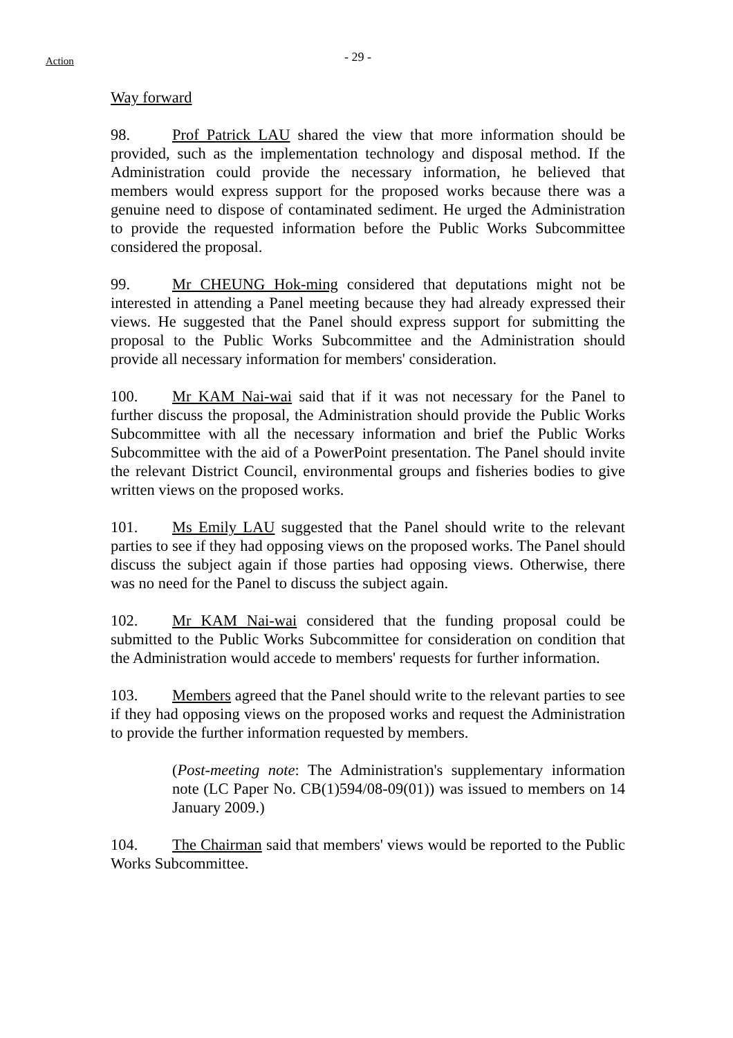Action
- 29 -
Way forward
98. Prof Patrick LAU shared the view that more information should be provided, such as the implementation technology and disposal method. If the Administration could provide the necessary information, he believed that members would express support for the proposed works because there was a genuine need to dispose of contaminated sediment. He urged the Administration to provide the requested information before the Public Works Subcommittee considered the proposal.
99. Mr CHEUNG Hok-ming considered that deputations might not be interested in attending a Panel meeting because they had already expressed their views. He suggested that the Panel should express support for submitting the proposal to the Public Works Subcommittee and the Administration should provide all necessary information for members' consideration.
100. Mr KAM Nai-wai said that if it was not necessary for the Panel to further discuss the proposal, the Administration should provide the Public Works Subcommittee with all the necessary information and brief the Public Works Subcommittee with the aid of a PowerPoint presentation. The Panel should invite the relevant District Council, environmental groups and fisheries bodies to give written views on the proposed works.
101. Ms Emily LAU suggested that the Panel should write to the relevant parties to see if they had opposing views on the proposed works. The Panel should discuss the subject again if those parties had opposing views. Otherwise, there was no need for the Panel to discuss the subject again.
102. Mr KAM Nai-wai considered that the funding proposal could be submitted to the Public Works Subcommittee for consideration on condition that the Administration would accede to members' requests for further information.
103. Members agreed that the Panel should write to the relevant parties to see if they had opposing views on the proposed works and request the Administration to provide the further information requested by members.
(Post-meeting note: The Administration's supplementary information note (LC Paper No. CB(1)594/08-09(01)) was issued to members on 14 January 2009.)
104. The Chairman said that members' views would be reported to the Public Works Subcommittee.